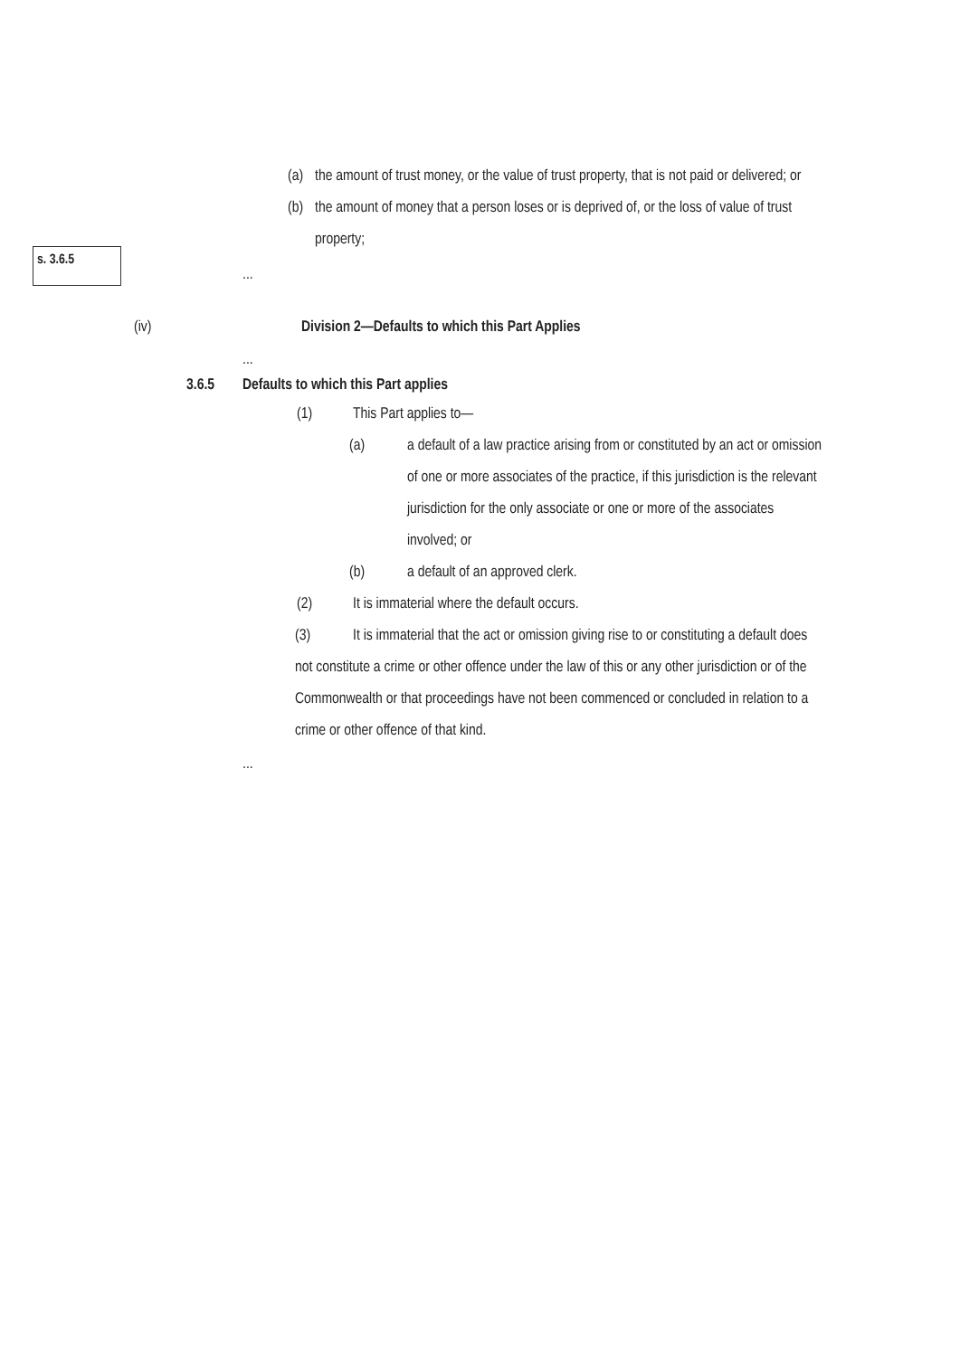(a) the amount of trust money, or the value of trust property, that is not paid or delivered; or
(b) the amount of money that a person loses or is deprived of, or the loss of value of trust property;
s. 3.6.5
...
(iv) Division 2—Defaults to which this Part Applies
...
3.6.5 Defaults to which this Part applies
(1) This Part applies to—
(a) a default of a law practice arising from or constituted by an act or omission of one or more associates of the practice, if this jurisdiction is the relevant jurisdiction for the only associate or one or more of the associates involved; or
(b) a default of an approved clerk.
(2) It is immaterial where the default occurs.
(3) It is immaterial that the act or omission giving rise to or constituting a default does not constitute a crime or other offence under the law of this or any other jurisdiction or of the Commonwealth or that proceedings have not been commenced or concluded in relation to a crime or other offence of that kind.
...